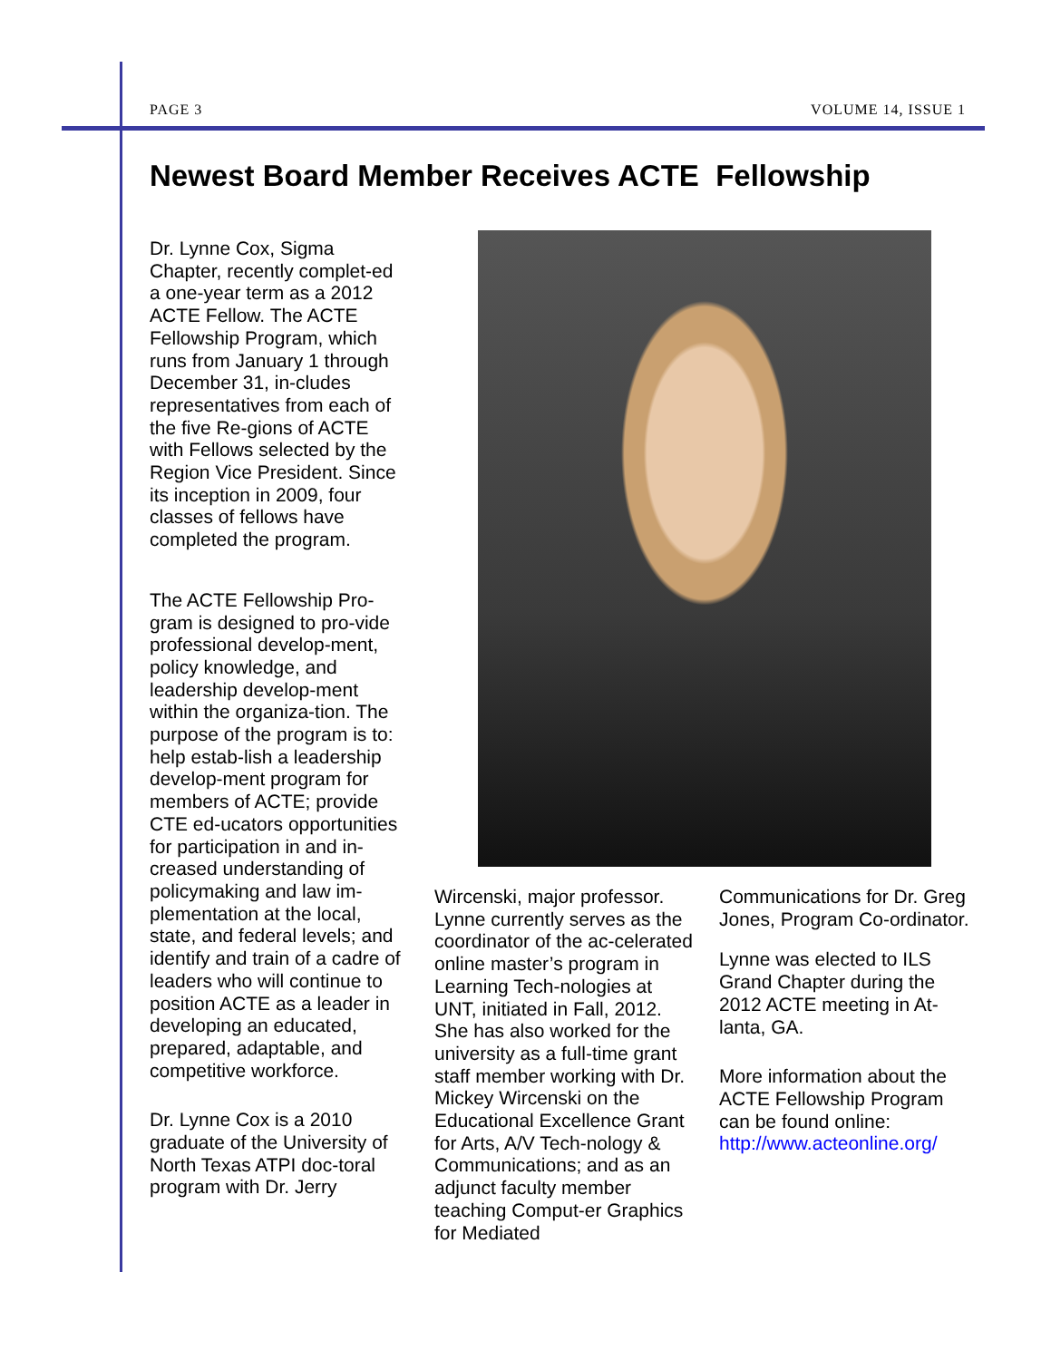PAGE 3 VOLUME 14, ISSUE 1
Newest Board Member Receives ACTE Fellowship
Dr. Lynne Cox, Sigma Chapter, recently complet-ed a one-year term as a 2012 ACTE Fellow. The ACTE Fellowship Program, which runs from January 1 through December 31, in-cludes representatives from each of the five Re-gions of ACTE with Fellows selected by the Region Vice President. Since its inception in 2009, four classes of fellows have completed the program.
The ACTE Fellowship Pro-gram is designed to pro-vide professional develop-ment, policy knowledge, and leadership develop-ment within the organiza-tion. The purpose of the program is to: help estab-lish a leadership develop-ment program for members of ACTE; provide CTE ed-ucators opportunities for participation in and in-creased understanding of policymaking and law im-plementation at the local, state, and federal levels; and identify and train of a cadre of leaders who will continue to position ACTE as a leader in developing an educated, prepared, adaptable, and competitive workforce.
Dr. Lynne Cox is a 2010 graduate of the University of North Texas ATPI doc-toral program with Dr. Jerry
Wircenski, major professor. Lynne currently serves as the coordinator of the ac-celerated online master’s program in Learning Tech-nologies at UNT, initiated in Fall, 2012. She has also worked for the university as a full-time grant staff member working with Dr. Mickey Wircenski on the Educational Excellence Grant for Arts, A/V Tech-nology & Communications; and as an adjunct faculty member teaching Comput-er Graphics for Mediated
Communications for Dr. Greg Jones, Program Co-ordinator.
Lynne was elected to ILS Grand Chapter during the 2012 ACTE meeting in At-lanta, GA.
More information about the ACTE Fellowship Program can be found online: http://www.acteonline.org/